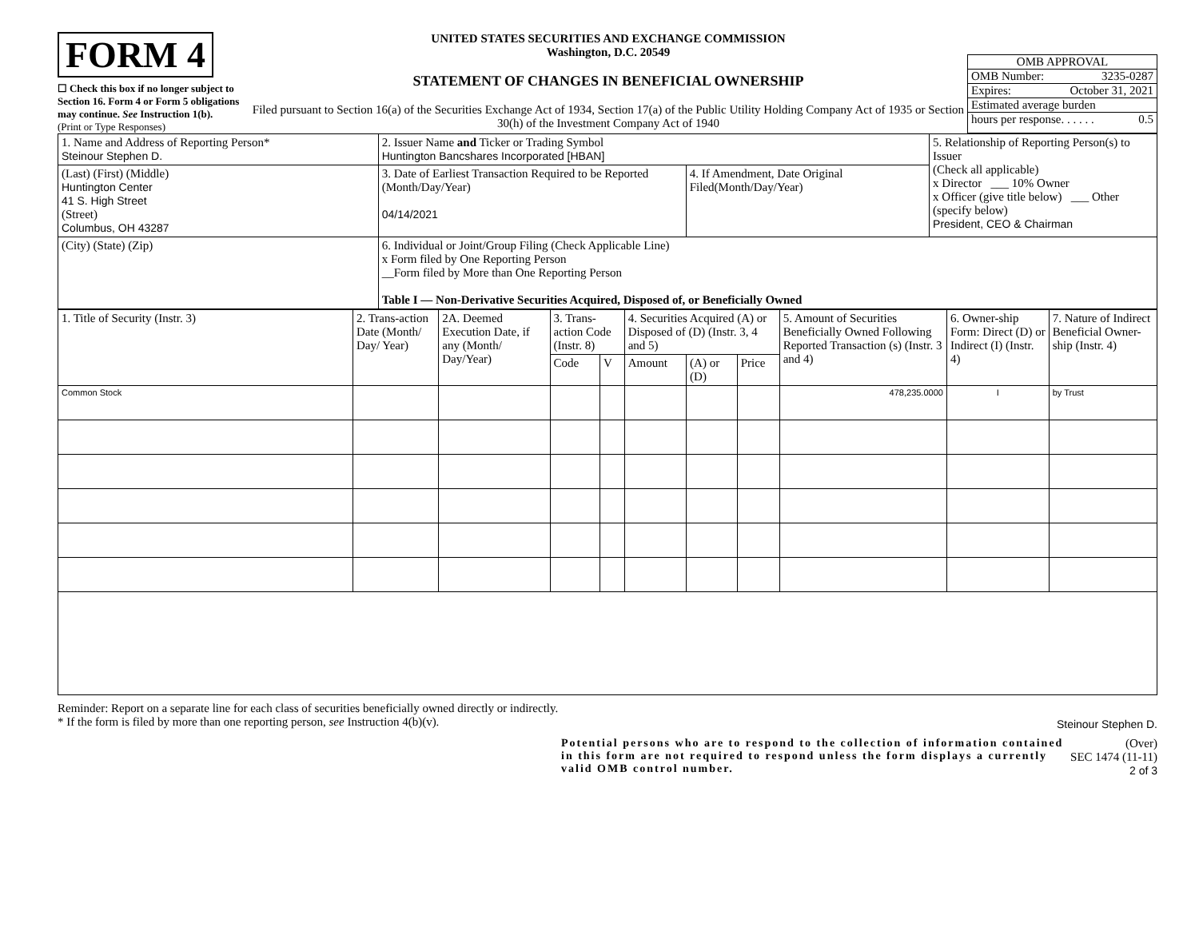FORM 4
☐ Check this box if no longer subject to Section 16. Form 4 or Form 5 obligations may continue. See Instruction 1(b).
(Print or Type Responses)
UNITED STATES SECURITIES AND EXCHANGE COMMISSION
Washington, D.C. 20549
STATEMENT OF CHANGES IN BENEFICIAL OWNERSHIP
Filed pursuant to Section 16(a) of the Securities Exchange Act of 1934, Section 17(a) of the Public Utility Holding Company Act of 1935 or Section 30(h) of the Investment Company Act of 1940
OMB APPROVAL
OMB Number: 3235-0287
Expires: October 31, 2021
Estimated average burden
hours per response. . . . . . 0.5
| 1. Name and Address of Reporting Person* Steinour Stephen D. | 2. Issuer Name and Ticker or Trading Symbol Huntington Bancshares Incorporated [HBAN] | | 5. Relationship of Reporting Person(s) to Issuer (Check all applicable) x Director ___ 10% Owner x Officer (give title below) ___ Other (specify below) President, CEO & Chairman |
| (Last) (First) (Middle) Huntington Center 41 S. High Street (Street) Columbus, OH 43287 | 3. Date of Earliest Transaction Required to be Reported (Month/Day/Year) 04/14/2021 | 4. If Amendment, Date Original Filed(Month/Day/Year) | |
| (City) (State) (Zip) | 6. Individual or Joint/Group Filing (Check Applicable Line) x Form filed by One Reporting Person __Form filed by More than One Reporting Person Table I — Non-Derivative Securities Acquired, Disposed of, or Beneficially Owned | | |
| 1. Title of Security (Instr. 3) | 2. Trans-action Date (Month/ Day/ Year) | 2A. Deemed Execution Date, if any (Month/ Day/Year) | 3. Trans-action Code (Instr. 8) | | 4. Securities Acquired (A) or Disposed of (D) (Instr. 3, 4 and 5) | | | 5. Amount of Securities Beneficially Owned Following Reported Transaction (s) (Instr. 3 and 4) | 6. Owner-ship Form: Direct (D) or Indirect (I) (Instr. 4) | 7. Nature of Indirect Beneficial Owner-ship (Instr. 4) |
| --- | --- | --- | --- | --- | --- | --- | --- | --- | --- | --- |
| | | | Code | V | Amount | (A) or (D) | Price | | | |
| Common Stock | | | | | | | | 478,235.0000 | I | by Trust |
Reminder: Report on a separate line for each class of securities beneficially owned directly or indirectly.
* If the form is filed by more than one reporting person, see Instruction 4(b)(v).
Steinour Stephen D.
Potential persons who are to respond to the collection of information contained in this form are not required to respond unless the form displays a currently valid OMB control number.
(Over)
SEC 1474 (11-11)
2 of 3